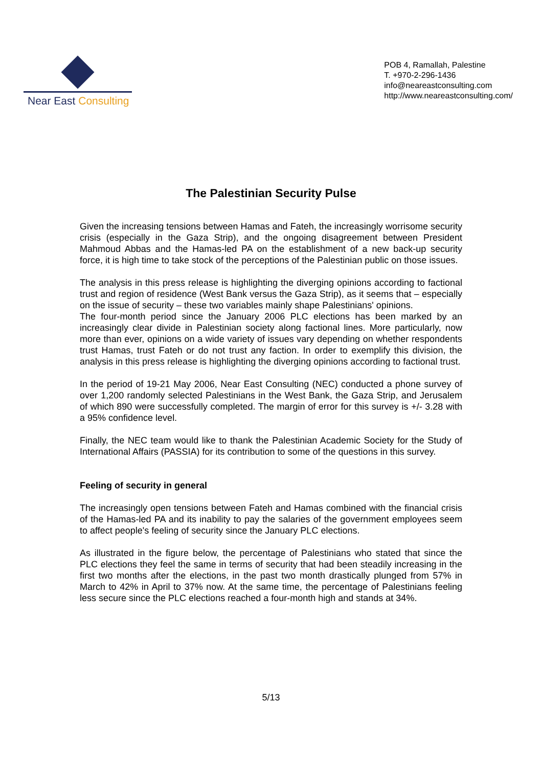Near East Consulting
POB 4, Ramallah, Palestine
T. +970-2-296-1436
info@neareastconsulting.com
http://www.neareastconsulting.com/
The Palestinian Security Pulse
Given the increasing tensions between Hamas and Fateh, the increasingly worrisome security crisis (especially in the Gaza Strip), and the ongoing disagreement between President Mahmoud Abbas and the Hamas-led PA on the establishment of a new back-up security force, it is high time to take stock of the perceptions of the Palestinian public on those issues.
The analysis in this press release is highlighting the diverging opinions according to factional trust and region of residence (West Bank versus the Gaza Strip), as it seems that – especially on the issue of security – these two variables mainly shape Palestinians' opinions.
The four-month period since the January 2006 PLC elections has been marked by an increasingly clear divide in Palestinian society along factional lines. More particularly, now more than ever, opinions on a wide variety of issues vary depending on whether respondents trust Hamas, trust Fateh or do not trust any faction. In order to exemplify this division, the analysis in this press release is highlighting the diverging opinions according to factional trust.
In the period of 19-21 May 2006, Near East Consulting (NEC) conducted a phone survey of over 1,200 randomly selected Palestinians in the West Bank, the Gaza Strip, and Jerusalem of which 890 were successfully completed. The margin of error for this survey is +/- 3.28 with a 95% confidence level.
Finally, the NEC team would like to thank the Palestinian Academic Society for the Study of International Affairs (PASSIA) for its contribution to some of the questions in this survey.
Feeling of security in general
The increasingly open tensions between Fateh and Hamas combined with the financial crisis of the Hamas-led PA and its inability to pay the salaries of the government employees seem to affect people's feeling of security since the January PLC elections.
As illustrated in the figure below, the percentage of Palestinians who stated that since the PLC elections they feel the same in terms of security that had been steadily increasing in the first two months after the elections, in the past two month drastically plunged from 57% in March to 42% in April to 37% now. At the same time, the percentage of Palestinians feeling less secure since the PLC elections reached a four-month high and stands at 34%.
5/13